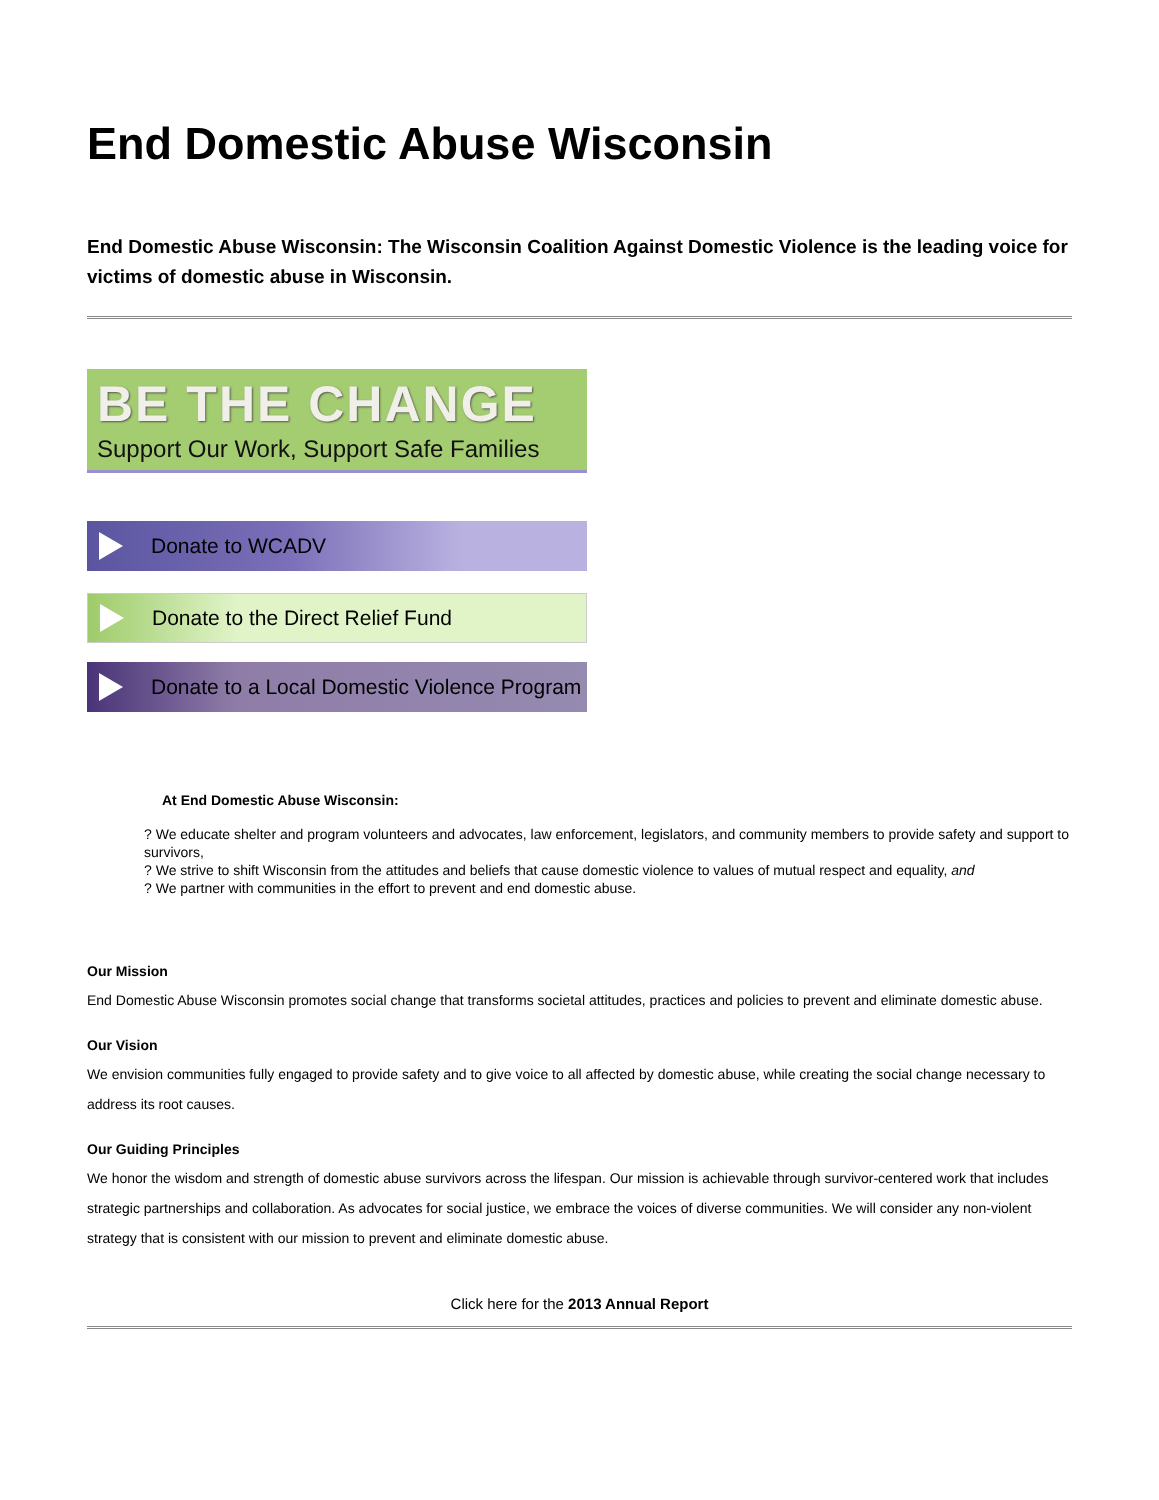End Domestic Abuse Wisconsin
End Domestic Abuse Wisconsin: The Wisconsin Coalition Against Domestic Violence is the leading voice for victims of domestic abuse in Wisconsin.
BE THE CHANGE
Support Our Work, Support Safe Families
Donate to WCADV
Donate to the Direct Relief Fund
Donate to a Local Domestic Violence Program
At End Domestic Abuse Wisconsin:
? We educate shelter and program volunteers and advocates, law enforcement, legislators, and community members to provide safety and support to survivors,
? We strive to shift Wisconsin from the attitudes and beliefs that cause domestic violence to values of mutual respect and equality, and
? We partner with communities in the effort to prevent and end domestic abuse.
Our Mission
End Domestic Abuse Wisconsin promotes social change that transforms societal attitudes, practices and policies to prevent and eliminate domestic abuse.
Our Vision
We envision communities fully engaged to provide safety and to give voice to all affected by domestic abuse, while creating the social change necessary to address its root causes.
Our Guiding Principles
We honor the wisdom and strength of domestic abuse survivors across the lifespan. Our mission is achievable through survivor-centered work that includes strategic partnerships and collaboration. As advocates for social justice, we embrace the voices of diverse communities. We will consider any non-violent strategy that is consistent with our mission to prevent and eliminate domestic abuse.
Click here for the 2013 Annual Report